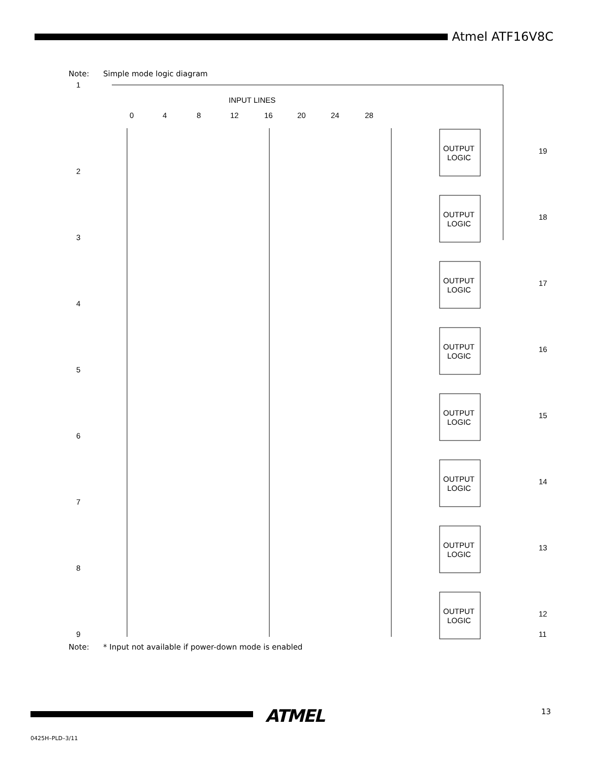Atmel ATF16V8C
Note: Simple mode logic diagram
INPUT LINES
0
4
8
12
16
20
24
28
1
2
3
4
5
6
7
8
9
OUTPUT
LOGIC
OUTPUT
LOGIC
OUTPUT
LOGIC
OUTPUT
LOGIC
OUTPUT
LOGIC
OUTPUT
LOGIC
OUTPUT
LOGIC
OUTPUT
LOGIC
19
18
17
16
15
14
13
12
11
Note: * Input not available if power-down mode is enabled
ATMEL 13
0425H–PLD–3/11